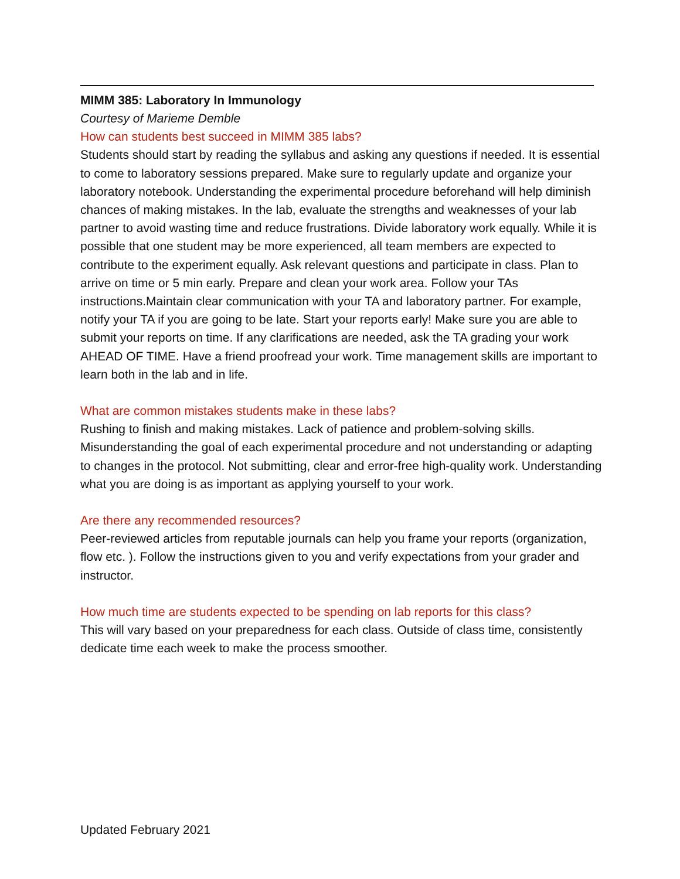MIMM 385: Laboratory In Immunology
Courtesy of Marieme Demble
How can students best succeed in MIMM 385 labs?
Students should start by reading the syllabus and asking any questions if needed. It is essential to come to laboratory sessions prepared. Make sure to regularly update and organize your laboratory notebook. Understanding the experimental procedure beforehand will help diminish chances of making mistakes. In the lab, evaluate the strengths and weaknesses of your lab partner to avoid wasting time and reduce frustrations. Divide laboratory work equally. While it is possible that one student may be more experienced, all team members are expected to contribute to the experiment equally. Ask relevant questions and participate in class. Plan to arrive on time or 5 min early. Prepare and clean your work area. Follow your TAs instructions.Maintain clear communication with your TA and laboratory partner. For example, notify your TA if you are going to be late. Start your reports early! Make sure you are able to submit your reports on time. If any clarifications are needed, ask the TA grading your work AHEAD OF TIME. Have a friend proofread your work. Time management skills are important to learn both in the lab and in life.
What are common mistakes students make in these labs?
Rushing to finish and making mistakes. Lack of patience and problem-solving skills. Misunderstanding the goal of each experimental procedure and not understanding or adapting to changes in the protocol. Not submitting, clear and error-free high-quality work. Understanding what you are doing is as important as applying yourself to your work.
Are there any recommended resources?
Peer-reviewed articles from reputable journals can help you frame your reports (organization, flow etc. ). Follow the instructions given to you and verify expectations from your grader and instructor.
How much time are students expected to be spending on lab reports for this class?
This will vary based on your preparedness for each class. Outside of class time, consistently dedicate time each week to make the process smoother.
Updated February 2021